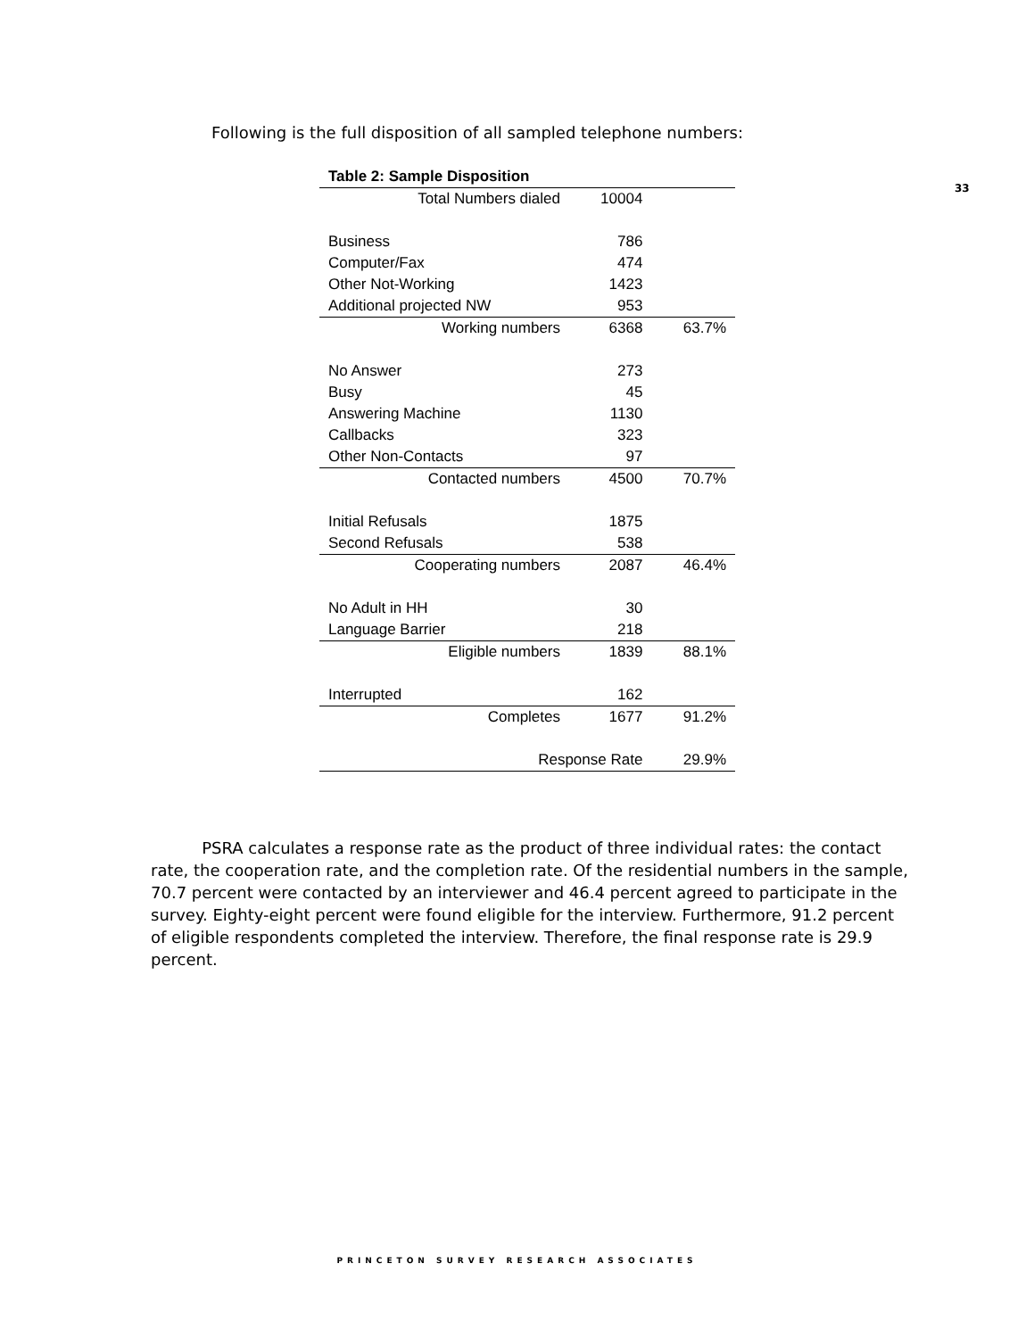33
Following is the full disposition of all sampled telephone numbers:
| Table 2: Sample Disposition | | |
| --- | --- | --- |
| Total Numbers dialed | 10004 | |
| Business | 786 | |
| Computer/Fax | 474 | |
| Other Not-Working | 1423 | |
| Additional projected NW | 953 | |
| Working numbers | 6368 | 63.7% |
| No Answer | 273 | |
| Busy | 45 | |
| Answering Machine | 1130 | |
| Callbacks | 323 | |
| Other Non-Contacts | 97 | |
| Contacted numbers | 4500 | 70.7% |
| Initial Refusals | 1875 | |
| Second Refusals | 538 | |
| Cooperating numbers | 2087 | 46.4% |
| No Adult in HH | 30 | |
| Language Barrier | 218 | |
| Eligible numbers | 1839 | 88.1% |
| Interrupted | 162 | |
| Completes | 1677 | 91.2% |
| Response Rate | | 29.9% |
PSRA calculates a response rate as the product of three individual rates: the contact rate, the cooperation rate, and the completion rate. Of the residential numbers in the sample, 70.7 percent were contacted by an interviewer and 46.4 percent agreed to participate in the survey. Eighty-eight percent were found eligible for the interview. Furthermore, 91.2 percent of eligible respondents completed the interview. Therefore, the final response rate is 29.9 percent.
PRINCETON SURVEY RESEARCH ASSOCIATES